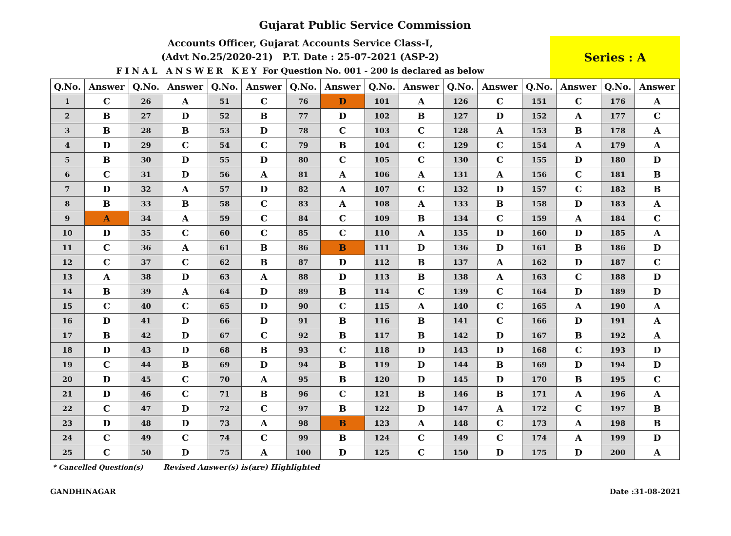Gujarat Public Service Commission
Accounts Officer, Gujarat Accounts Service Class-I,
(Advt No.25/2020-21) P.T. Date : 25-07-2021 (ASP-2)
F I N A L A N S W E R K E Y For Question No. 001 - 200 is declared as below
Series : A
| Q.No. | Answer | Q.No. | Answer | Q.No. | Answer | Q.No. | Answer | Q.No. | Answer | Q.No. | Answer | Q.No. | Answer | Q.No. | Answer |
| --- | --- | --- | --- | --- | --- | --- | --- | --- | --- | --- | --- | --- | --- | --- | --- |
| 1 | C | 26 | A | 51 | C | 76 | D | 101 | A | 126 | C | 151 | C | 176 | A |
| 2 | B | 27 | D | 52 | B | 77 | D | 102 | B | 127 | D | 152 | A | 177 | C |
| 3 | B | 28 | B | 53 | D | 78 | C | 103 | C | 128 | A | 153 | B | 178 | A |
| 4 | D | 29 | C | 54 | C | 79 | B | 104 | C | 129 | C | 154 | A | 179 | A |
| 5 | B | 30 | D | 55 | D | 80 | C | 105 | C | 130 | C | 155 | D | 180 | D |
| 6 | C | 31 | D | 56 | A | 81 | A | 106 | A | 131 | A | 156 | C | 181 | B |
| 7 | D | 32 | A | 57 | D | 82 | A | 107 | C | 132 | D | 157 | C | 182 | B |
| 8 | B | 33 | B | 58 | C | 83 | A | 108 | A | 133 | B | 158 | D | 183 | A |
| 9 | A | 34 | A | 59 | C | 84 | C | 109 | B | 134 | C | 159 | A | 184 | C |
| 10 | D | 35 | C | 60 | C | 85 | C | 110 | A | 135 | D | 160 | D | 185 | A |
| 11 | C | 36 | A | 61 | B | 86 | B | 111 | D | 136 | D | 161 | B | 186 | D |
| 12 | C | 37 | C | 62 | B | 87 | D | 112 | B | 137 | A | 162 | D | 187 | C |
| 13 | A | 38 | D | 63 | A | 88 | D | 113 | B | 138 | A | 163 | C | 188 | D |
| 14 | B | 39 | A | 64 | D | 89 | B | 114 | C | 139 | C | 164 | D | 189 | D |
| 15 | C | 40 | C | 65 | D | 90 | C | 115 | A | 140 | C | 165 | A | 190 | A |
| 16 | D | 41 | D | 66 | D | 91 | B | 116 | B | 141 | C | 166 | D | 191 | A |
| 17 | B | 42 | D | 67 | C | 92 | B | 117 | B | 142 | D | 167 | B | 192 | A |
| 18 | D | 43 | D | 68 | B | 93 | C | 118 | D | 143 | D | 168 | C | 193 | D |
| 19 | C | 44 | B | 69 | D | 94 | B | 119 | D | 144 | B | 169 | D | 194 | D |
| 20 | D | 45 | C | 70 | A | 95 | B | 120 | D | 145 | D | 170 | B | 195 | C |
| 21 | D | 46 | C | 71 | B | 96 | C | 121 | B | 146 | B | 171 | A | 196 | A |
| 22 | C | 47 | D | 72 | C | 97 | B | 122 | D | 147 | A | 172 | C | 197 | B |
| 23 | D | 48 | D | 73 | A | 98 | B | 123 | A | 148 | C | 173 | A | 198 | B |
| 24 | C | 49 | C | 74 | C | 99 | B | 124 | C | 149 | C | 174 | A | 199 | D |
| 25 | C | 50 | D | 75 | A | 100 | D | 125 | C | 150 | D | 175 | D | 200 | A |
* Cancelled Question(s) Revised Answer(s) is(are) Highlighted
GANDHINAGAR Date :31-08-2021